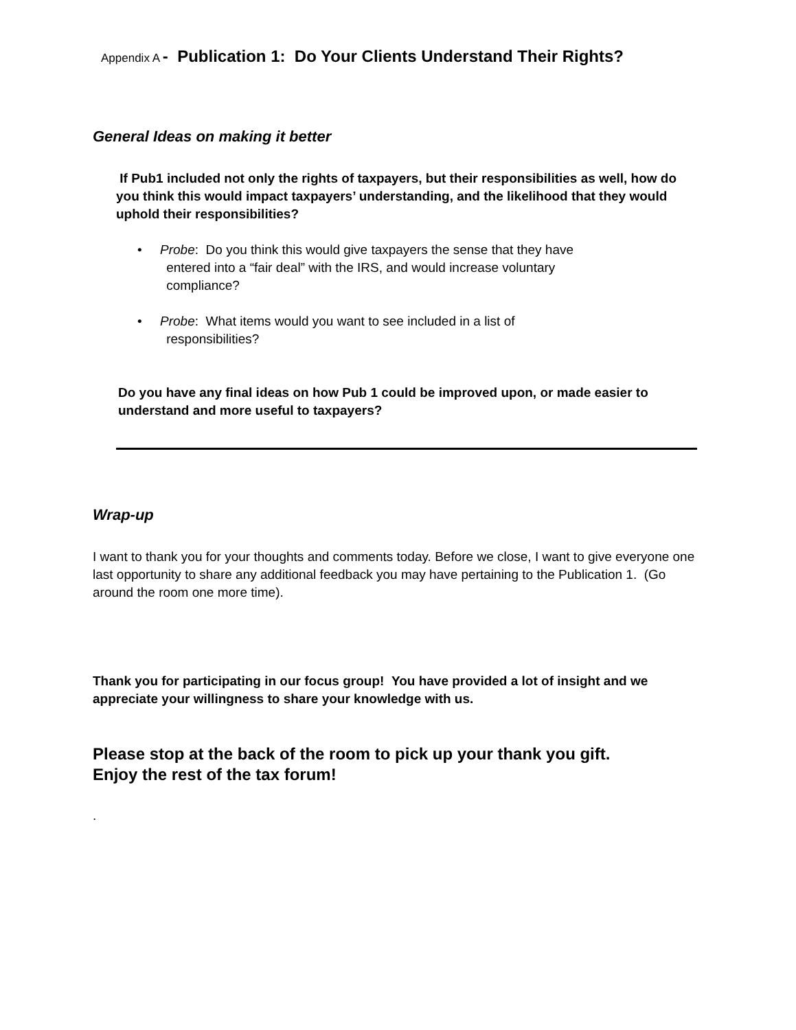Appendix A - Publication 1: Do Your Clients Understand Their Rights?
General Ideas on making it better
If Pub1 included not only the rights of taxpayers, but their responsibilities as well, how do you think this would impact taxpayers’ understanding, and the likelihood that they would uphold their responsibilities?
• Probe: Do you think this would give taxpayers the sense that they have
entered into a “fair deal” with the IRS, and would increase voluntary
compliance?
• Probe: What items would you want to see included in a list of
responsibilities?
Do you have any final ideas on how Pub 1 could be improved upon, or made easier to understand and more useful to taxpayers?
Wrap-up
I want to thank you for your thoughts and comments today. Before we close, I want to give everyone one last opportunity to share any additional feedback you may have pertaining to the Publication 1. (Go around the room one more time).
Thank you for participating in our focus group! You have provided a lot of insight and we appreciate your willingness to share your knowledge with us.
Please stop at the back of the room to pick up your thank you gift.
Enjoy the rest of the tax forum!
.